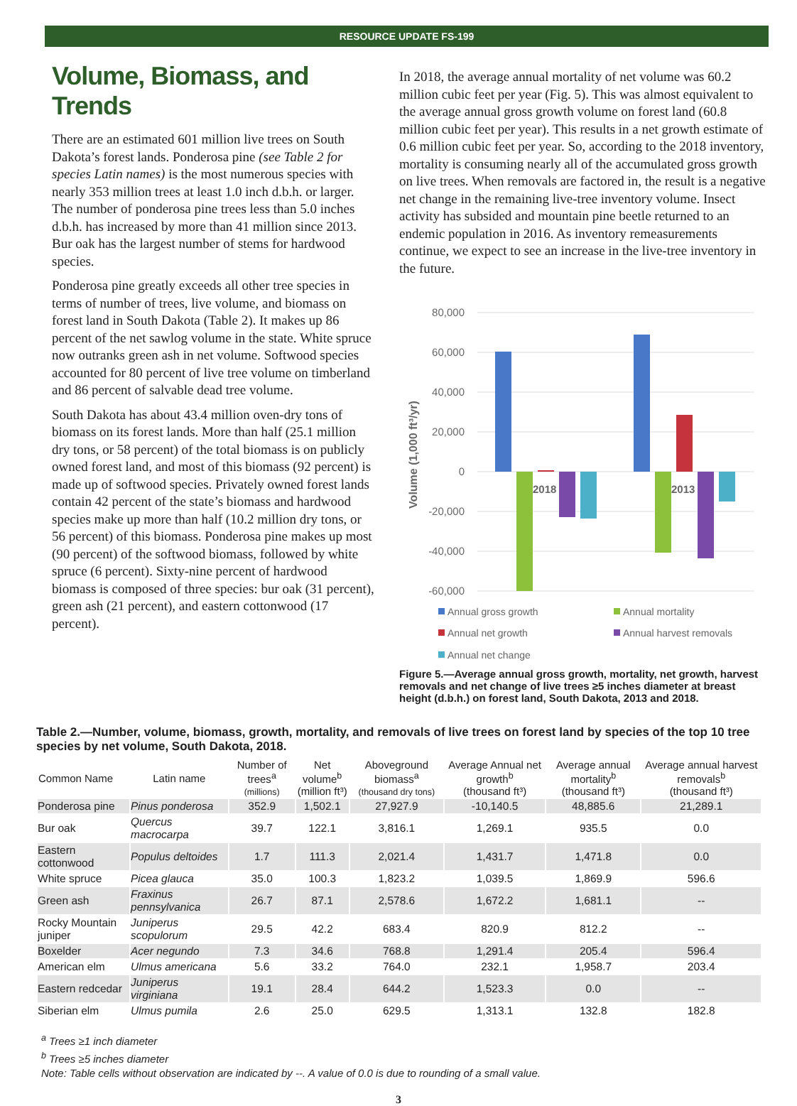RESOURCE UPDATE FS-199
Volume, Biomass, and Trends
There are an estimated 601 million live trees on South Dakota’s forest lands. Ponderosa pine (see Table 2 for species Latin names) is the most numerous species with nearly 353 million trees at least 1.0 inch d.b.h. or larger. The number of ponderosa pine trees less than 5.0 inches d.b.h. has increased by more than 41 million since 2013. Bur oak has the largest number of stems for hardwood species.
Ponderosa pine greatly exceeds all other tree species in terms of number of trees, live volume, and biomass on forest land in South Dakota (Table 2). It makes up 86 percent of the net sawlog volume in the state. White spruce now outranks green ash in net volume. Softwood species accounted for 80 percent of live tree volume on timberland and 86 percent of salvable dead tree volume.
South Dakota has about 43.4 million oven-dry tons of biomass on its forest lands. More than half (25.1 million dry tons, or 58 percent) of the total biomass is on publicly owned forest land, and most of this biomass (92 percent) is made up of softwood species. Privately owned forest lands contain 42 percent of the state’s biomass and hardwood species make up more than half (10.2 million dry tons, or 56 percent) of this biomass. Ponderosa pine makes up most (90 percent) of the softwood biomass, followed by white spruce (6 percent). Sixty-nine percent of hardwood biomass is composed of three species: bur oak (31 percent), green ash (21 percent), and eastern cottonwood (17 percent).
In 2018, the average annual mortality of net volume was 60.2 million cubic feet per year (Fig. 5). This was almost equivalent to the average annual gross growth volume on forest land (60.8 million cubic feet per year). This results in a net growth estimate of 0.6 million cubic feet per year. So, according to the 2018 inventory, mortality is consuming nearly all of the accumulated gross growth on live trees. When removals are factored in, the result is a negative net change in the remaining live-tree inventory volume. Insect activity has subsided and mountain pine beetle returned to an endemic population in 2016. As inventory remeasurements continue, we expect to see an increase in the live-tree inventory in the future.
80,000
60,000
40,000
20,000
0
-20,000
-40,000
-60,000
Volume (1,000 ft³/yr)
2018
2013
Annual gross growth
Annual mortality
Annual net growth
Annual harvest removals
Annual net change
Figure 5.—Average annual gross growth, mortality, net growth, harvest removals and net change of live trees ≥5 inches diameter at breast height (d.b.h.) on forest land, South Dakota, 2013 and 2018.
Table 2.—Number, volume, biomass, growth, mortality, and removals of live trees on forest land by species of the top 10 tree species by net volume, South Dakota, 2018.
| Common Name | Latin name | Number of trees<sup>a</sup> (millions) | Net volume<sup>b</sup> (million ft³) | Aboveground biomass<sup>a</sup> (thousand dry tons) | Average Annual net growth<sup>b</sup> (thousand ft³) | Average annual mortality<sup>b</sup> (thousand ft³) | Average annual harvest removals<sup>b</sup> (thousand ft³) |
| --- | --- | --- | --- | --- | --- | --- | --- |
| Ponderosa pine | Pinus ponderosa | 352.9 | 1,502.1 | 27,927.9 | -10,140.5 | 48,885.6 | 21,289.1 |
| Bur oak | Quercus macrocarpa | 39.7 | 122.1 | 3,816.1 | 1,269.1 | 935.5 | 0.0 |
| Eastern cottonwood | Populus deltoides | 1.7 | 111.3 | 2,021.4 | 1,431.7 | 1,471.8 | 0.0 |
| White spruce | Picea glauca | 35.0 | 100.3 | 1,823.2 | 1,039.5 | 1,869.9 | 596.6 |
| Green ash | Fraxinus pennsylvanica | 26.7 | 87.1 | 2,578.6 | 1,672.2 | 1,681.1 | -- |
| Rocky Mountain juniper | Juniperus scopulorum | 29.5 | 42.2 | 683.4 | 820.9 | 812.2 | -- |
| Boxelder | Acer negundo | 7.3 | 34.6 | 768.8 | 1,291.4 | 205.4 | 596.4 |
| American elm | Ulmus americana | 5.6 | 33.2 | 764.0 | 232.1 | 1,958.7 | 203.4 |
| Eastern redcedar | Juniperus virginiana | 19.1 | 28.4 | 644.2 | 1,523.3 | 0.0 | -- |
| Siberian elm | Ulmus pumila | 2.6 | 25.0 | 629.5 | 1,313.1 | 132.8 | 182.8 |
<sup>a</sup> Trees ≥1 inch diameter
<sup>b</sup> Trees ≥5 inches diameter
Note: Table cells without observation are indicated by --. A value of 0.0 is due to rounding of a small value.
3